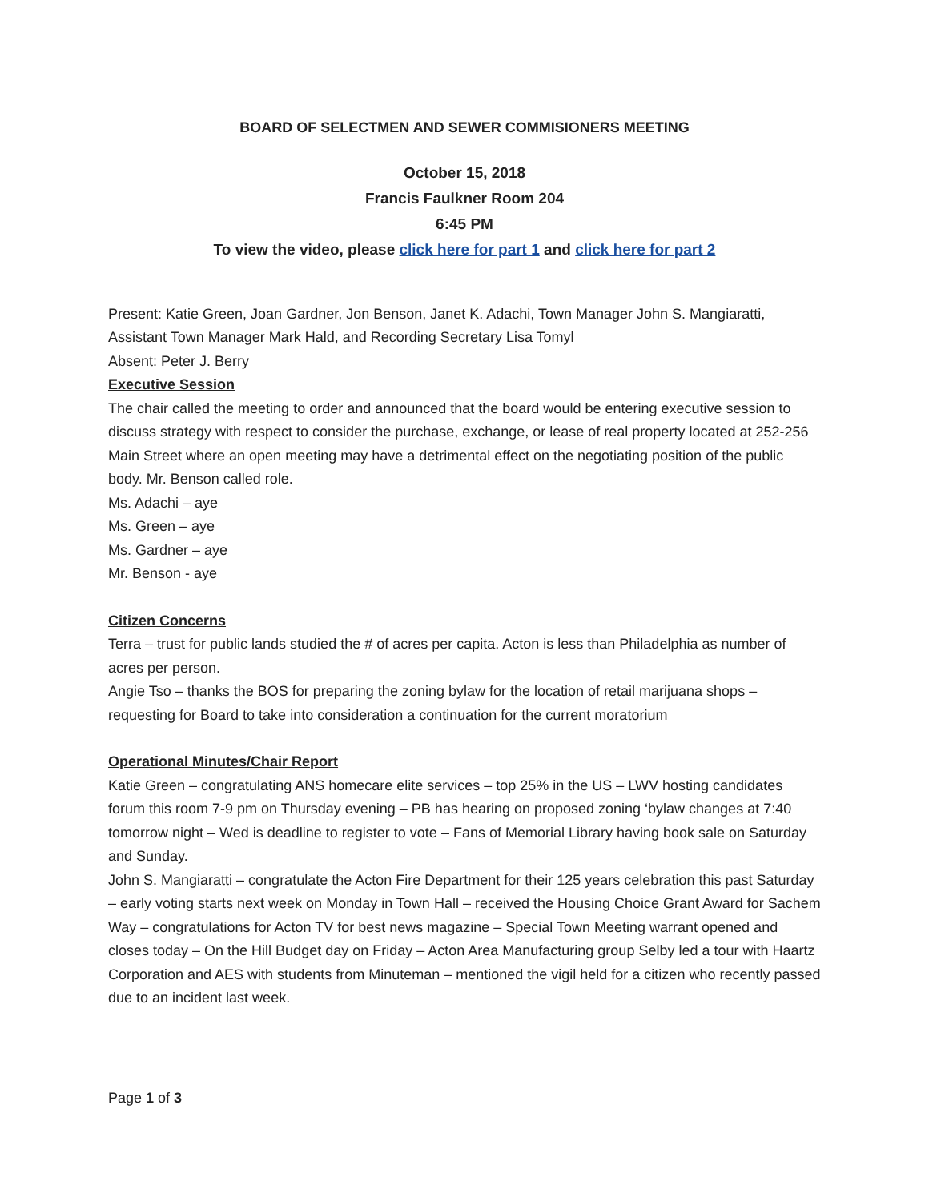BOARD OF SELECTMEN AND SEWER COMMISIONERS MEETING
October 15, 2018
Francis Faulkner Room 204
6:45 PM
To view the video, please click here for part 1 and click here for part 2
Present: Katie Green, Joan Gardner, Jon Benson, Janet K. Adachi, Town Manager John S. Mangiaratti, Assistant Town Manager Mark Hald, and Recording Secretary Lisa Tomyl
Absent: Peter J. Berry
Executive Session
The chair called the meeting to order and announced that the board would be entering executive session to discuss strategy with respect to consider the purchase, exchange, or lease of real property located at 252-256 Main Street where an open meeting may have a detrimental effect on the negotiating position of the public body. Mr. Benson called role.
Ms. Adachi – aye
Ms. Green – aye
Ms. Gardner – aye
Mr. Benson - aye
Citizen Concerns
Terra – trust for public lands studied the # of acres per capita. Acton is less than Philadelphia as number of acres per person.
Angie Tso – thanks the BOS for preparing the zoning bylaw for the location of retail marijuana shops – requesting for Board to take into consideration a continuation for the current moratorium
Operational Minutes/Chair Report
Katie Green – congratulating ANS homecare elite services – top 25% in the US – LWV hosting candidates forum this room 7-9 pm on Thursday evening – PB has hearing on proposed zoning ‘bylaw changes at 7:40 tomorrow night – Wed is deadline to register to vote – Fans of Memorial Library having book sale on Saturday and Sunday.
John S. Mangiaratti – congratulate the Acton Fire Department for their 125 years celebration this past Saturday – early voting starts next week on Monday in Town Hall – received the Housing Choice Grant Award for Sachem Way – congratulations for Acton TV for best news magazine – Special Town Meeting warrant opened and closes today – On the Hill Budget day on Friday – Acton Area Manufacturing group Selby led a tour with Haartz Corporation and AES with students from Minuteman – mentioned the vigil held for a citizen who recently passed due to an incident last week.
Page 1 of 3